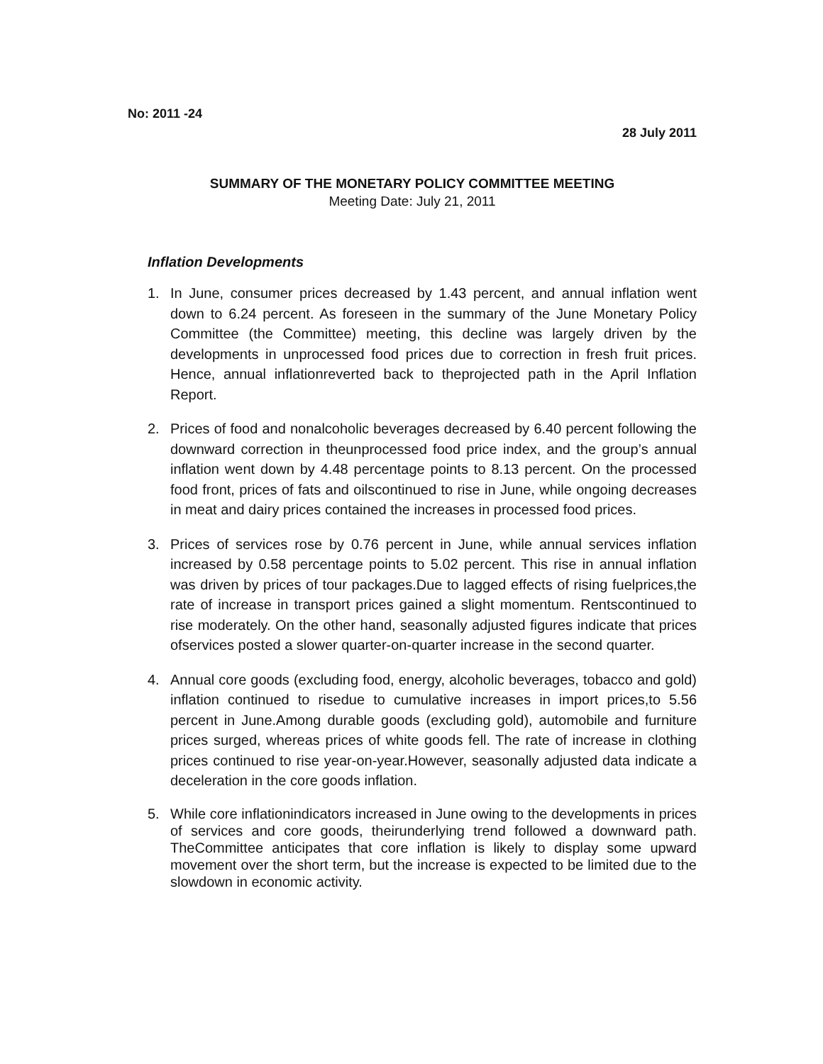No: 2011 -24
28 July 2011
SUMMARY OF THE MONETARY POLICY COMMITTEE MEETING
Meeting Date: July 21, 2011
Inflation Developments
1. In June, consumer prices decreased by 1.43 percent, and annual inflation went down to 6.24 percent. As foreseen in the summary of the June Monetary Policy Committee (the Committee) meeting, this decline was largely driven by the developments in unprocessed food prices due to correction in fresh fruit prices. Hence, annual inflationreverted back to theprojected path in the April Inflation Report.
2. Prices of food and nonalcoholic beverages decreased by 6.40 percent following the downward correction in theunprocessed food price index, and the group’s annual inflation went down by 4.48 percentage points to 8.13 percent. On the processed food front, prices of fats and oilscontinued to rise in June, while ongoing decreases in meat and dairy prices contained the increases in processed food prices.
3. Prices of services rose by 0.76 percent in June, while annual services inflation increased by 0.58 percentage points to 5.02 percent. This rise in annual inflation was driven by prices of tour packages.Due to lagged effects of rising fuelprices,the rate of increase in transport prices gained a slight momentum. Rentscontinued to rise moderately. On the other hand, seasonally adjusted figures indicate that prices ofservices posted a slower quarter-on-quarter increase in the second quarter.
4. Annual core goods (excluding food, energy, alcoholic beverages, tobacco and gold) inflation continued to risedue to cumulative increases in import prices,to 5.56 percent in June.Among durable goods (excluding gold), automobile and furniture prices surged, whereas prices of white goods fell. The rate of increase in clothing prices continued to rise year-on-year.However, seasonally adjusted data indicate a deceleration in the core goods inflation.
5. While core inflationindicators increased in June owing to the developments in prices of services and core goods, theirunderlying trend followed a downward path. TheCommittee anticipates that core inflation is likely to display some upward movement over the short term, but the increase is expected to be limited due to the slowdown in economic activity.